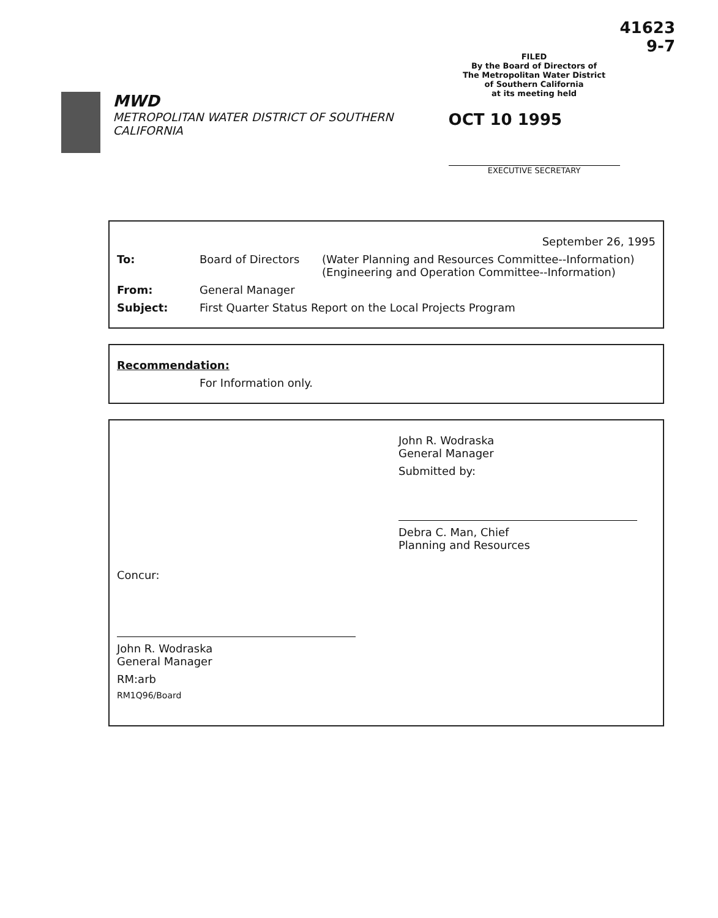MWD
METROPOLITAN WATER DISTRICT OF SOUTHERN CALIFORNIA
FILED
By the Board of Directors of
The Metropolitan Water District
of Southern California
at its meeting held
OCT 10 1995
EXECUTIVE SECRETARY
41623
9-7
September 26, 1995
To: Board of Directors (Water Planning and Resources Committee--Information)
(Engineering and Operation Committee--Information)
From: General Manager
Subject: First Quarter Status Report on the Local Projects Program
Recommendation:
For Information only.
Concur:
John R. Wodraska
General Manager
RM:arb
RM1Q96/Board
John R. Wodraska
General Manager
Submitted by:
Debra C. Man, Chief
Planning and Resources